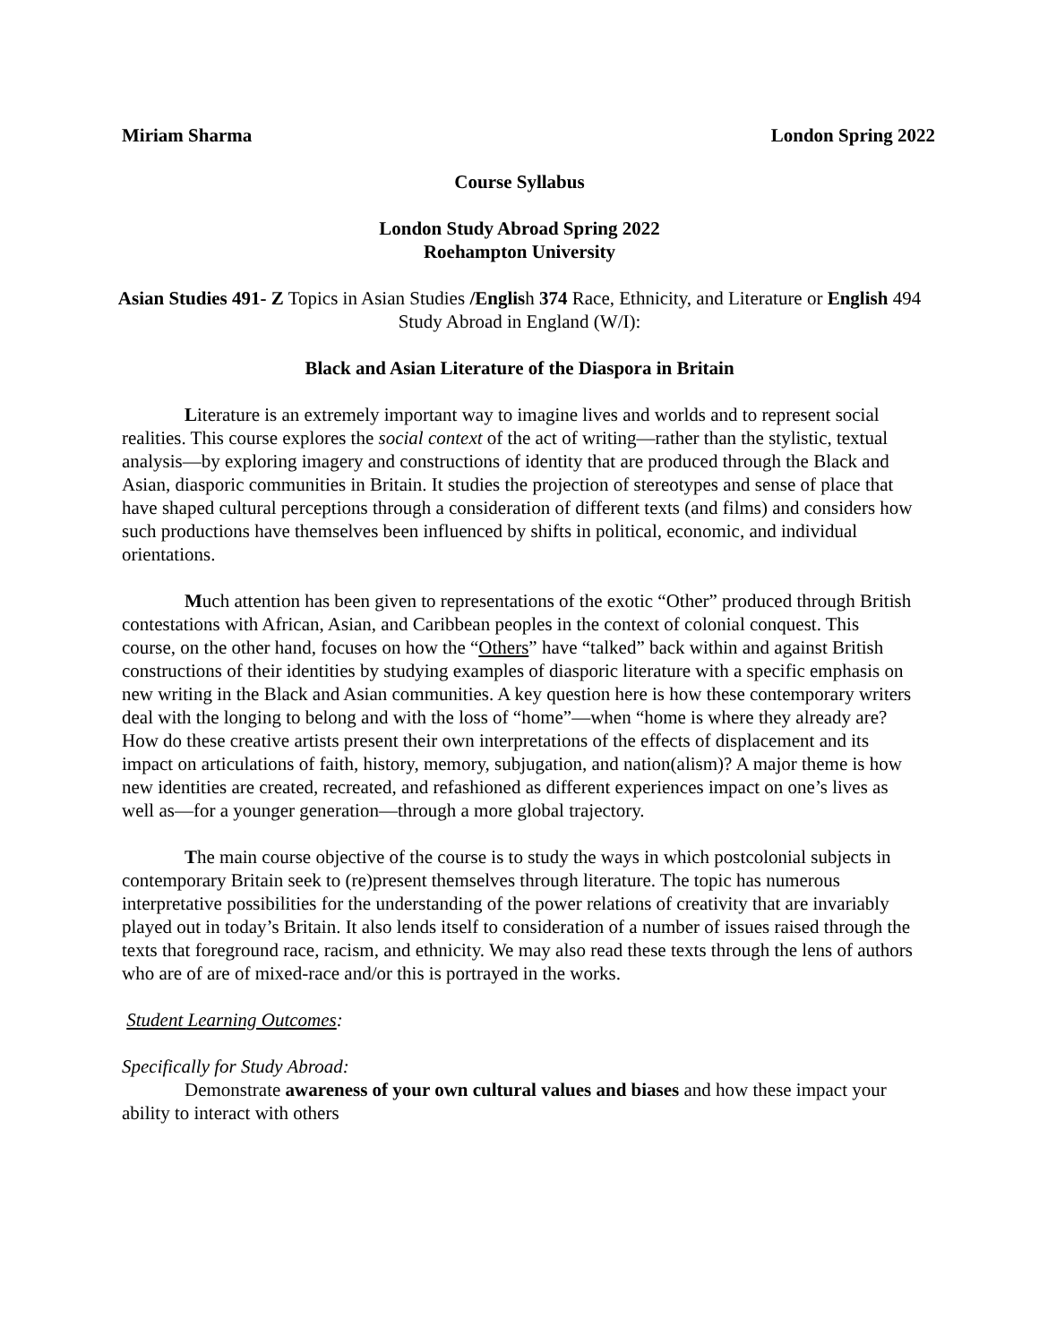Miriam Sharma London Spring 2022
Course Syllabus
London Study Abroad Spring 2022
Roehampton University
Asian Studies 491- Z Topics in Asian Studies /English 374 Race, Ethnicity, and Literature or English 494 Study Abroad in England (W/I):
Black and Asian Literature of the Diaspora in Britain
Literature is an extremely important way to imagine lives and worlds and to represent social realities. This course explores the social context of the act of writing—rather than the stylistic, textual analysis—by exploring imagery and constructions of identity that are produced through the Black and Asian, diasporic communities in Britain. It studies the projection of stereotypes and sense of place that have shaped cultural perceptions through a consideration of different texts (and films) and considers how such productions have themselves been influenced by shifts in political, economic, and individual orientations.
Much attention has been given to representations of the exotic “Other” produced through British contestations with African, Asian, and Caribbean peoples in the context of colonial conquest. This course, on the other hand, focuses on how the “Others” have “talked” back within and against British constructions of their identities by studying examples of diasporic literature with a specific emphasis on new writing in the Black and Asian communities. A key question here is how these contemporary writers deal with the longing to belong and with the loss of “home”—when “home is where they already are? How do these creative artists present their own interpretations of the effects of displacement and its impact on articulations of faith, history, memory, subjugation, and nation(alism)? A major theme is how new identities are created, recreated, and refashioned as different experiences impact on one’s lives as well as—for a younger generation—through a more global trajectory.
The main course objective of the course is to study the ways in which postcolonial subjects in contemporary Britain seek to (re)present themselves through literature. The topic has numerous interpretative possibilities for the understanding of the power relations of creativity that are invariably played out in today’s Britain. It also lends itself to consideration of a number of issues raised through the texts that foreground race, racism, and ethnicity. We may also read these texts through the lens of authors who are of are of mixed-race and/or this is portrayed in the works.
Student Learning Outcomes:
Specifically for Study Abroad:
Demonstrate awareness of your own cultural values and biases and how these impact your ability to interact with others